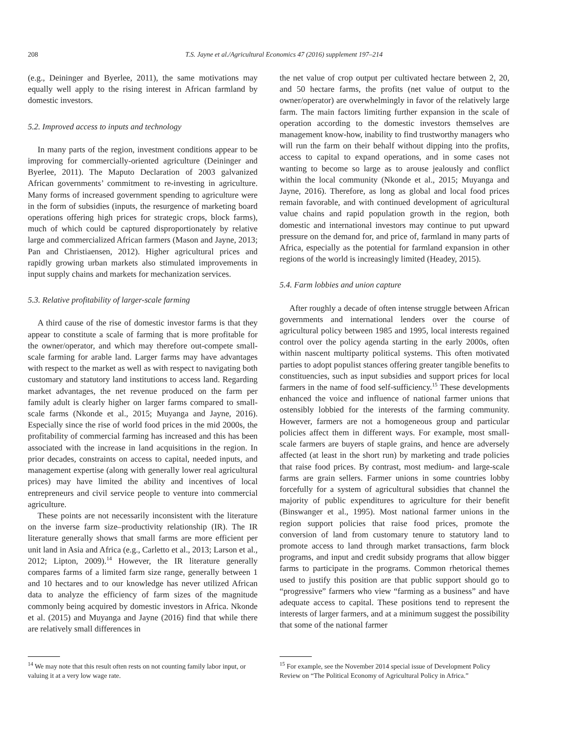208
T.S. Jayne et al./Agricultural Economics 47 (2016) supplement 197–214
(e.g., Deininger and Byerlee, 2011), the same motivations may equally well apply to the rising interest in African farmland by domestic investors.
5.2. Improved access to inputs and technology
In many parts of the region, investment conditions appear to be improving for commercially-oriented agriculture (Deininger and Byerlee, 2011). The Maputo Declaration of 2003 galvanized African governments’ commitment to re-investing in agriculture. Many forms of increased government spending to agriculture were in the form of subsidies (inputs, the resurgence of marketing board operations offering high prices for strategic crops, block farms), much of which could be captured disproportionately by relative large and commercialized African farmers (Mason and Jayne, 2013; Pan and Christiaensen, 2012). Higher agricultural prices and rapidly growing urban markets also stimulated improvements in input supply chains and markets for mechanization services.
5.3. Relative profitability of larger-scale farming
A third cause of the rise of domestic investor farms is that they appear to constitute a scale of farming that is more profitable for the owner/operator, and which may therefore out-compete small-scale farming for arable land. Larger farms may have advantages with respect to the market as well as with respect to navigating both customary and statutory land institutions to access land. Regarding market advantages, the net revenue produced on the farm per family adult is clearly higher on larger farms compared to small-scale farms (Nkonde et al., 2015; Muyanga and Jayne, 2016). Especially since the rise of world food prices in the mid 2000s, the profitability of commercial farming has increased and this has been associated with the increase in land acquisitions in the region. In prior decades, constraints on access to capital, needed inputs, and management expertise (along with generally lower real agricultural prices) may have limited the ability and incentives of local entrepreneurs and civil service people to venture into commercial agriculture.
These points are not necessarily inconsistent with the literature on the inverse farm size–productivity relationship (IR). The IR literature generally shows that small farms are more efficient per unit land in Asia and Africa (e.g., Carletto et al., 2013; Larson et al., 2012; Lipton, 2009).<sup>14</sup> However, the IR literature generally compares farms of a limited farm size range, generally between 1 and 10 hectares and to our knowledge has never utilized African data to analyze the efficiency of farm sizes of the magnitude commonly being acquired by domestic investors in Africa. Nkonde et al. (2015) and Muyanga and Jayne (2016) find that while there are relatively small differences in
the net value of crop output per cultivated hectare between 2, 20, and 50 hectare farms, the profits (net value of output to the owner/operator) are overwhelmingly in favor of the relatively large farm. The main factors limiting further expansion in the scale of operation according to the domestic investors themselves are management know-how, inability to find trustworthy managers who will run the farm on their behalf without dipping into the profits, access to capital to expand operations, and in some cases not wanting to become so large as to arouse jealously and conflict within the local community (Nkonde et al., 2015; Muyanga and Jayne, 2016). Therefore, as long as global and local food prices remain favorable, and with continued development of agricultural value chains and rapid population growth in the region, both domestic and international investors may continue to put upward pressure on the demand for, and price of, farmland in many parts of Africa, especially as the potential for farmland expansion in other regions of the world is increasingly limited (Headey, 2015).
5.4. Farm lobbies and union capture
After roughly a decade of often intense struggle between African governments and international lenders over the course of agricultural policy between 1985 and 1995, local interests regained control over the policy agenda starting in the early 2000s, often within nascent multiparty political systems. This often motivated parties to adopt populist stances offering greater tangible benefits to constituencies, such as input subsidies and support prices for local farmers in the name of food self-sufficiency.<sup>15</sup> These developments enhanced the voice and influence of national farmer unions that ostensibly lobbied for the interests of the farming community. However, farmers are not a homogeneous group and particular policies affect them in different ways. For example, most small-scale farmers are buyers of staple grains, and hence are adversely affected (at least in the short run) by marketing and trade policies that raise food prices. By contrast, most medium- and large-scale farms are grain sellers. Farmer unions in some countries lobby forcefully for a system of agricultural subsidies that channel the majority of public expenditures to agriculture for their benefit (Binswanger et al., 1995). Most national farmer unions in the region support policies that raise food prices, promote the conversion of land from customary tenure to statutory land to promote access to land through market transactions, farm block programs, and input and credit subsidy programs that allow bigger farms to participate in the programs. Common rhetorical themes used to justify this position are that public support should go to “progressive” farmers who view “farming as a business” and have adequate access to capital. These positions tend to represent the interests of larger farmers, and at a minimum suggest the possibility that some of the national farmer
<sup>14</sup> We may note that this result often rests on not counting family labor input, or valuing it at a very low wage rate.
<sup>15</sup> For example, see the November 2014 special issue of Development Policy Review on “The Political Economy of Agricultural Policy in Africa.”